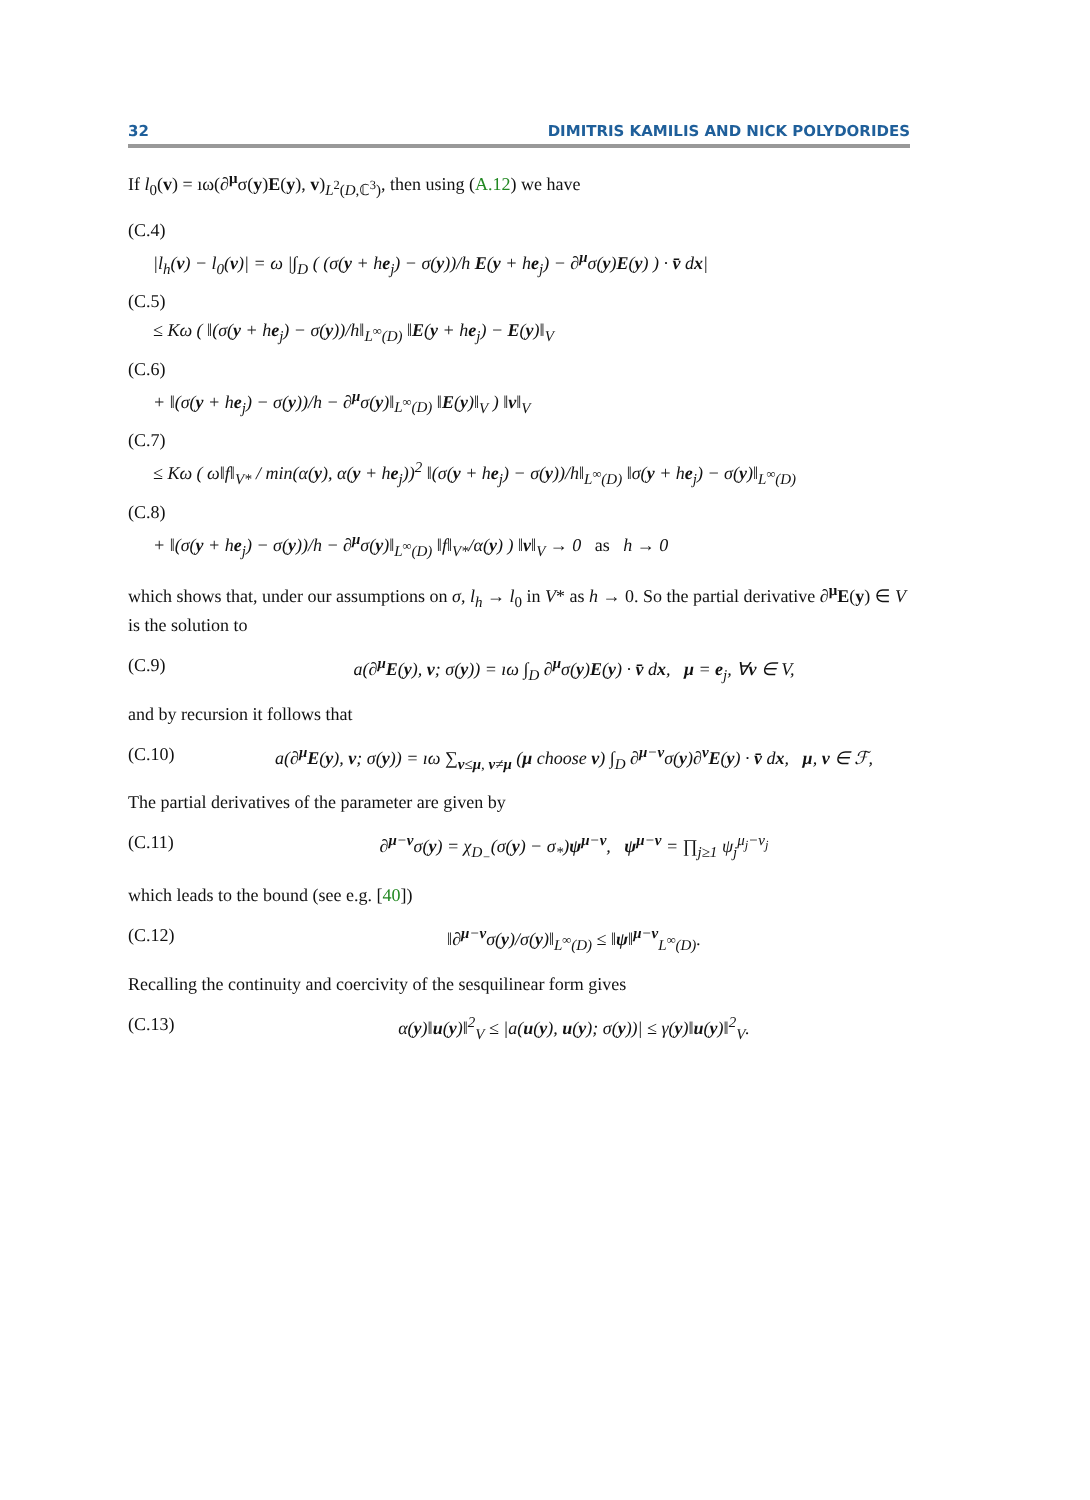32 DIMITRIS KAMILIS AND NICK POLYDORIDES
If l<sub>0</sub>(v) = ıω(∂<sup>μ</sup>σ(y)E(y), v)<sub>L<sup>2</sup>(D,ℂ<sup>3</sup>)</sub>, then using (A.12) we have
(C.4)
|l<sub>h</sub>(v) − l<sub>0</sub>(v)| = ω |∫<sub>D</sub> ( (σ(y + he<sub>j</sub>) − σ(y))/h E(y + he<sub>j</sub>) − ∂<sup>μ</sup>σ(y)E(y) ) · v̄ dx|
(C.5)
≤ Kω ( ‖(σ(y + he<sub>j</sub>) − σ(y))/h‖<sub>L<sup>∞</sup>(D)</sub> ‖E(y + he<sub>j</sub>) − E(y)‖<sub>V</sub>
(C.6)
+ ‖(σ(y + he<sub>j</sub>) − σ(y))/h − ∂<sup>μ</sup>σ(y)‖<sub>L<sup>∞</sup>(D)</sub> ‖E(y)‖<sub>V</sub> ) ‖v‖<sub>V</sub>
(C.7)
≤ Kω ( ω‖f‖<sub>V*</sub> / min(α(y), α(y + he<sub>j</sub>))<sup>2</sup> ‖(σ(y + he<sub>j</sub>) − σ(y))/h‖<sub>L<sup>∞</sup>(D)</sub> ‖σ(y + he<sub>j</sub>) − σ(y)‖<sub>L<sup>∞</sup>(D)</sub>
(C.8)
+ ‖(σ(y + he<sub>j</sub>) − σ(y))/h − ∂<sup>μ</sup>σ(y)‖<sub>L<sup>∞</sup>(D)</sub> ‖f‖<sub>V*</sub>/α(y) ) ‖v‖<sub>V</sub> → 0 as h → 0
which shows that, under our assumptions on σ, l<sub>h</sub> → l<sub>0</sub> in V* as h → 0. So the partial derivative ∂<sup>μ</sup>E(y) ∈ V is the solution to
(C.9) a(∂<sup>μ</sup>E(y), v; σ(y)) = ıω ∫<sub>D</sub> ∂<sup>μ</sup>σ(y)E(y) · v̄ dx, μ = e<sub>j</sub>, ∀v ∈ V,
and by recursion it follows that
(C.10) a(∂<sup>μ</sup>E(y), v; σ(y)) = ıω ∑<sub>ν≤μ, ν≠μ</sub> (μ choose ν) ∫<sub>D</sub> ∂<sup>μ−ν</sup>σ(y)∂<sup>ν</sup>E(y) · v̄ dx, μ, ν ∈ ℱ,
The partial derivatives of the parameter are given by
(C.11) ∂<sup>μ−ν</sup>σ(y) = χ<sub>D<sub>−</sub></sub>(σ(y) − σ<sub>*</sub>)ψ<sup>μ−ν</sup>, ψ<sup>μ−ν</sup> = ∏<sub>j≥1</sub> ψ<sub>j</sub><sup>μ<sub>j</sub>−ν<sub>j</sub></sup>
which leads to the bound (see e.g. [40])
(C.12) ‖∂<sup>μ−ν</sup>σ(y)/σ(y)‖<sub>L<sup>∞</sup>(D)</sub> ≤ ‖ψ‖<sup>μ−ν</sup><sub>L<sup>∞</sup>(D)</sub>.
Recalling the continuity and coercivity of the sesquilinear form gives
(C.13) α(y)‖u(y)‖<sup>2</sup><sub>V</sub> ≤ |a(u(y), u(y); σ(y))| ≤ γ(y)‖u(y)‖<sup>2</sup><sub>V</sub>.